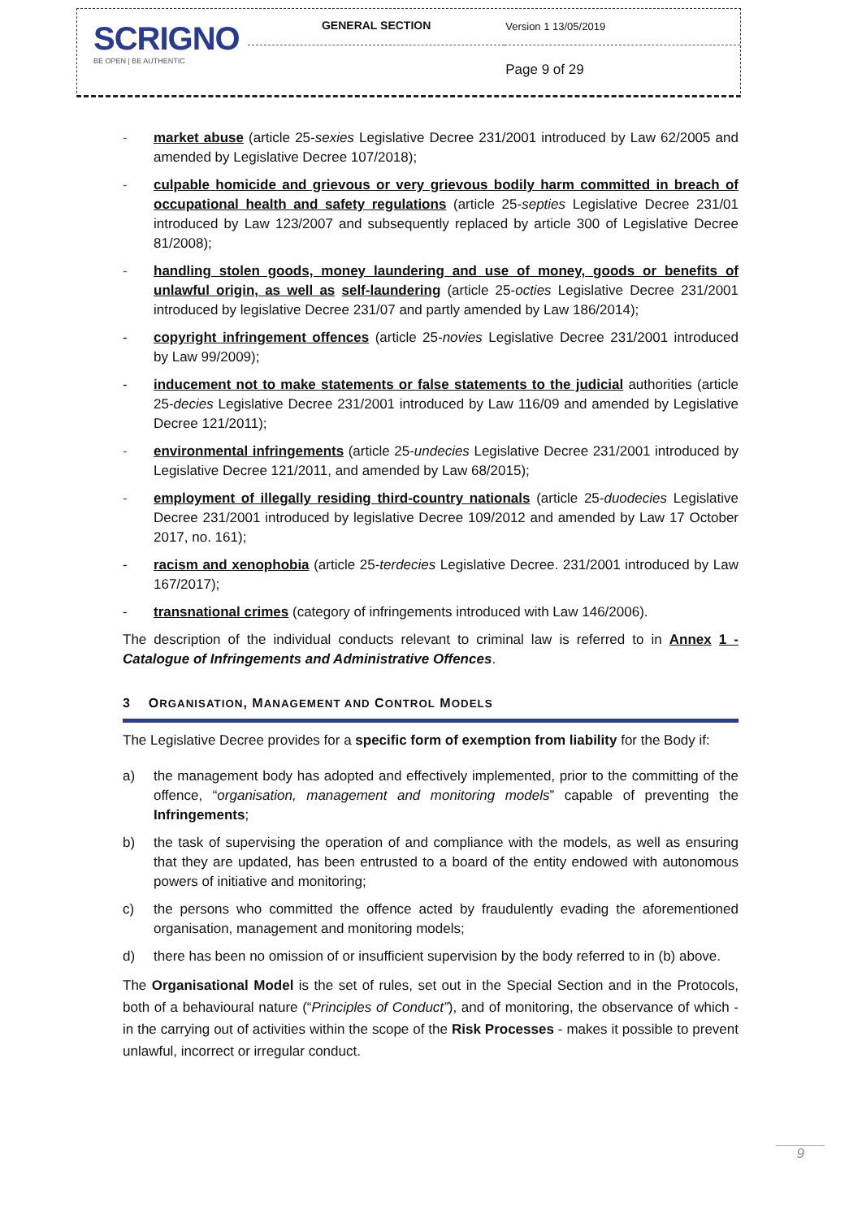| SCRIGNO BE OPEN / BE AUTHENTIC | GENERAL SECTION | Version 1 13/05/2019 |
| | | Page 9 of 29 |
- market abuse (article 25-sexies Legislative Decree 231/2001 introduced by Law 62/2005 and amended by Legislative Decree 107/2018);
- culpable homicide and grievous or very grievous bodily harm committed in breach of occupational health and safety regulations (article 25-septies Legislative Decree 231/01 introduced by Law 123/2007 and subsequently replaced by article 300 of Legislative Decree 81/2008);
- handling stolen goods, money laundering and use of money, goods or benefits of unlawful origin, as well as self-laundering (article 25-octies Legislative Decree 231/2001 introduced by legislative Decree 231/07 and partly amended by Law 186/2014);
- copyright infringement offences (article 25-novies Legislative Decree 231/2001 introduced by Law 99/2009);
- inducement not to make statements or false statements to the judicial authorities (article 25-decies Legislative Decree 231/2001 introduced by Law 116/09 and amended by Legislative Decree 121/2011);
- environmental infringements (article 25-undecies Legislative Decree 231/2001 introduced by Legislative Decree 121/2011, and amended by Law 68/2015);
- employment of illegally residing third-country nationals (article 25-duodecies Legislative Decree 231/2001 introduced by legislative Decree 109/2012 and amended by Law 17 October 2017, no. 161);
- racism and xenophobia (article 25-terdecies Legislative Decree. 231/2001 introduced by Law 167/2017);
- transnational crimes (category of infringements introduced with Law 146/2006).
The description of the individual conducts relevant to criminal law is referred to in Annex 1 - Catalogue of Infringements and Administrative Offences.
3 ORGANISATION, MANAGEMENT AND CONTROL MODELS
The Legislative Decree provides for a specific form of exemption from liability for the Body if:
a) the management body has adopted and effectively implemented, prior to the committing of the offence, “organisation, management and monitoring models” capable of preventing the Infringements;
b) the task of supervising the operation of and compliance with the models, as well as ensuring that they are updated, has been entrusted to a board of the entity endowed with autonomous powers of initiative and monitoring;
c) the persons who committed the offence acted by fraudulently evading the aforementioned organisation, management and monitoring models;
d) there has been no omission of or insufficient supervision by the body referred to in (b) above.
The Organisational Model is the set of rules, set out in the Special Section and in the Protocols, both of a behavioural nature (“Principles of Conduct”), and of monitoring, the observance of which - in the carrying out of activities within the scope of the Risk Processes - makes it possible to prevent unlawful, incorrect or irregular conduct.
9